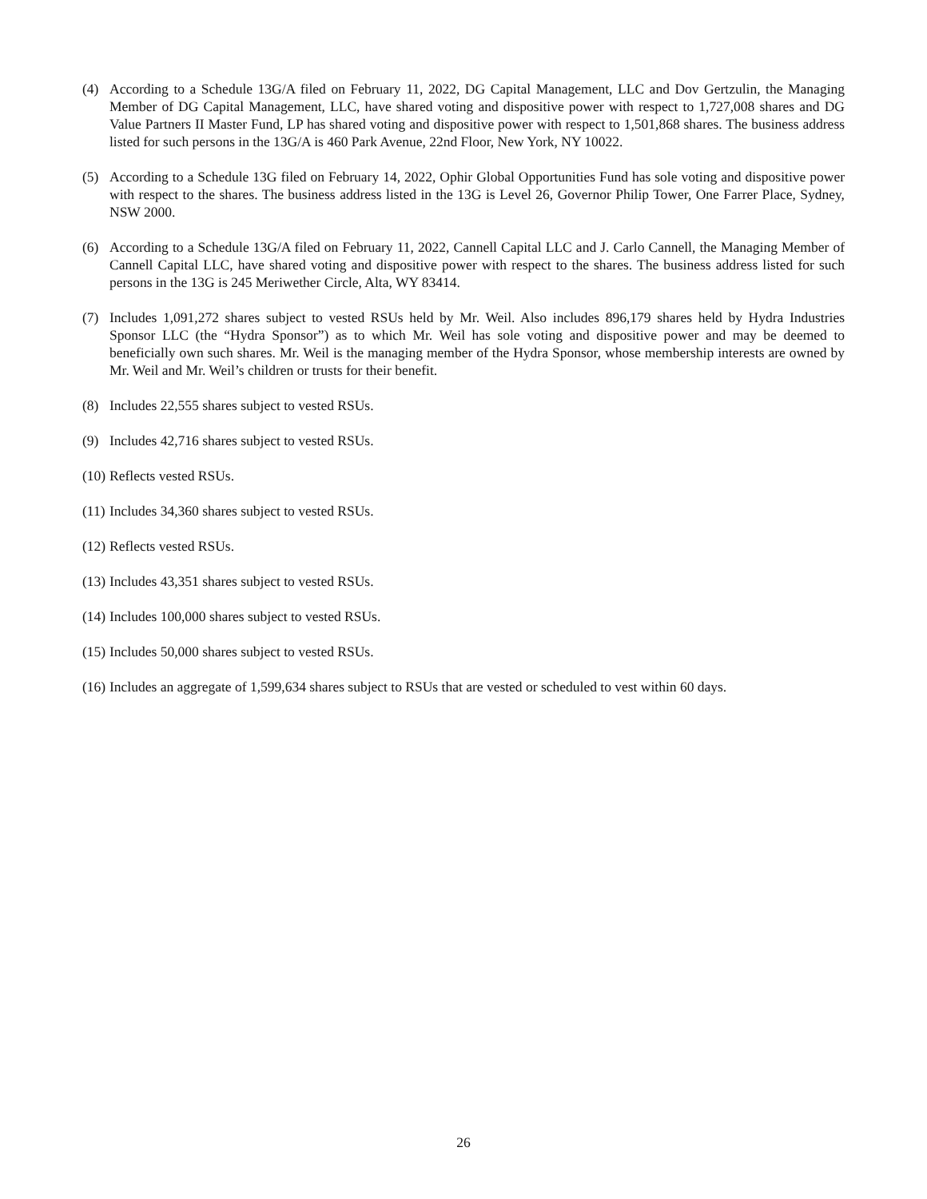(4) According to a Schedule 13G/A filed on February 11, 2022, DG Capital Management, LLC and Dov Gertzulin, the Managing Member of DG Capital Management, LLC, have shared voting and dispositive power with respect to 1,727,008 shares and DG Value Partners II Master Fund, LP has shared voting and dispositive power with respect to 1,501,868 shares. The business address listed for such persons in the 13G/A is 460 Park Avenue, 22nd Floor, New York, NY 10022.
(5) According to a Schedule 13G filed on February 14, 2022, Ophir Global Opportunities Fund has sole voting and dispositive power with respect to the shares. The business address listed in the 13G is Level 26, Governor Philip Tower, One Farrer Place, Sydney, NSW 2000.
(6) According to a Schedule 13G/A filed on February 11, 2022, Cannell Capital LLC and J. Carlo Cannell, the Managing Member of Cannell Capital LLC, have shared voting and dispositive power with respect to the shares. The business address listed for such persons in the 13G is 245 Meriwether Circle, Alta, WY 83414.
(7) Includes 1,091,272 shares subject to vested RSUs held by Mr. Weil. Also includes 896,179 shares held by Hydra Industries Sponsor LLC (the “Hydra Sponsor”) as to which Mr. Weil has sole voting and dispositive power and may be deemed to beneficially own such shares. Mr. Weil is the managing member of the Hydra Sponsor, whose membership interests are owned by Mr. Weil and Mr. Weil’s children or trusts for their benefit.
(8) Includes 22,555 shares subject to vested RSUs.
(9) Includes 42,716 shares subject to vested RSUs.
(10)
Reflects vested RSUs.
(11)
Includes 34,360 shares subject to vested RSUs.
(12)
Reflects vested RSUs.
(13)
Includes 43,351 shares subject to vested RSUs.
(14)
Includes 100,000 shares subject to vested RSUs.
(15)
Includes 50,000 shares subject to vested RSUs.
(16)
Includes an aggregate of 1,599,634 shares subject to RSUs that are vested or scheduled to vest within 60 days.
26